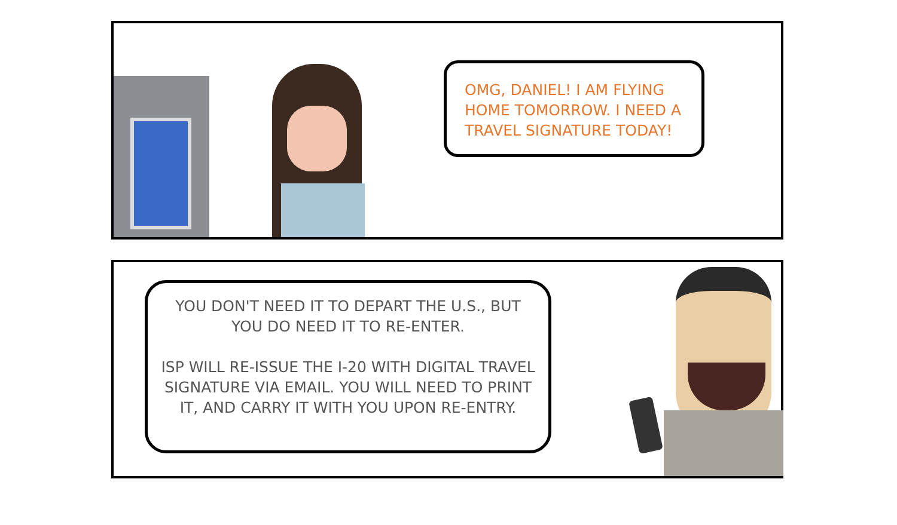OMG, DANIEL! I AM FLYING HOME TOMORROW. I NEED A TRAVEL SIGNATURE TODAY!
YOU DON'T NEED IT TO DEPART THE U.S., BUT YOU DO NEED IT TO RE-ENTER.
ISP WILL RE-ISSUE THE I-20 WITH DIGITAL TRAVEL SIGNATURE VIA EMAIL. YOU WILL NEED TO PRINT IT, AND CARRY IT WITH YOU UPON RE-ENTRY.